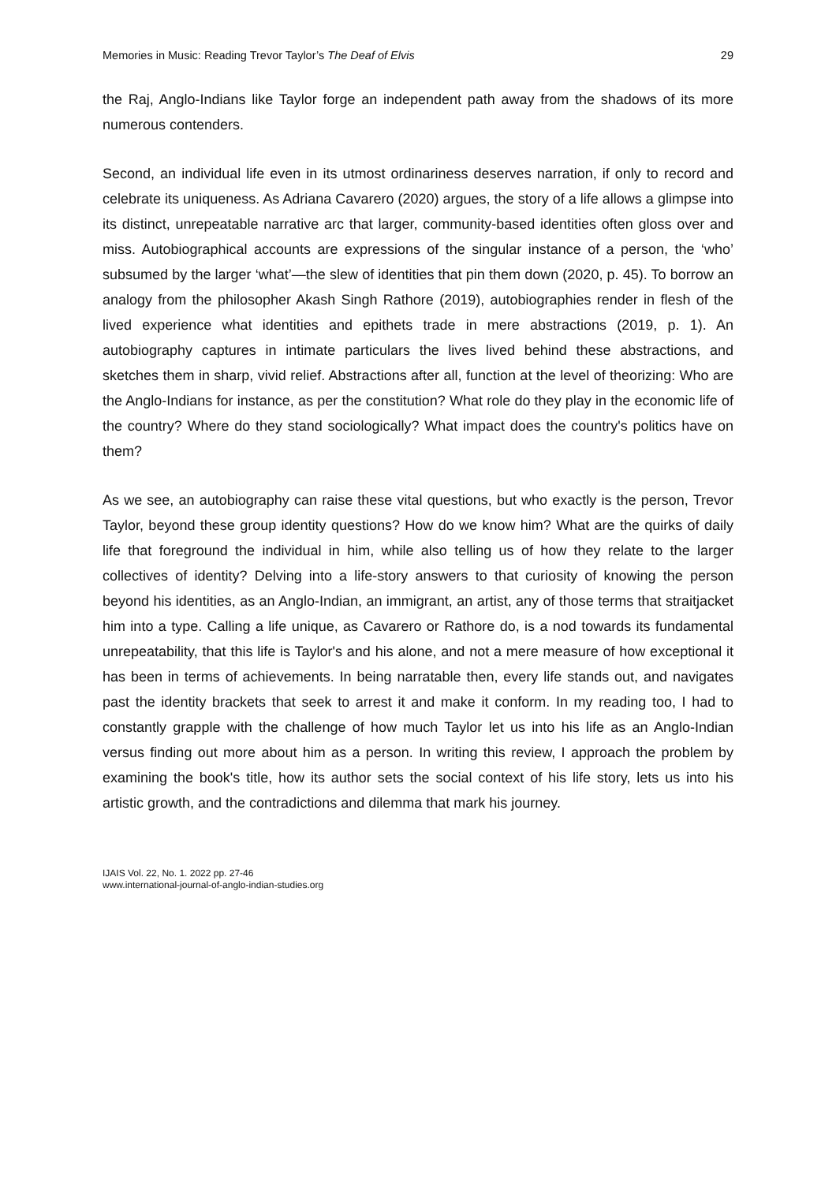Memories in Music: Reading Trevor Taylor’s The Deaf of Elvis 29
the Raj, Anglo-Indians like Taylor forge an independent path away from the shadows of its more numerous contenders.
Second, an individual life even in its utmost ordinariness deserves narration, if only to record and celebrate its uniqueness. As Adriana Cavarero (2020) argues, the story of a life allows a glimpse into its distinct, unrepeatable narrative arc that larger, community-based identities often gloss over and miss. Autobiographical accounts are expressions of the singular instance of a person, the ‘who’ subsumed by the larger ‘what’—the slew of identities that pin them down (2020, p. 45). To borrow an analogy from the philosopher Akash Singh Rathore (2019), autobiographies render in flesh of the lived experience what identities and epithets trade in mere abstractions (2019, p. 1). An autobiography captures in intimate particulars the lives lived behind these abstractions, and sketches them in sharp, vivid relief. Abstractions after all, function at the level of theorizing: Who are the Anglo-Indians for instance, as per the constitution? What role do they play in the economic life of the country? Where do they stand sociologically? What impact does the country's politics have on them?
As we see, an autobiography can raise these vital questions, but who exactly is the person, Trevor Taylor, beyond these group identity questions? How do we know him? What are the quirks of daily life that foreground the individual in him, while also telling us of how they relate to the larger collectives of identity? Delving into a life-story answers to that curiosity of knowing the person beyond his identities, as an Anglo-Indian, an immigrant, an artist, any of those terms that straitjacket him into a type. Calling a life unique, as Cavarero or Rathore do, is a nod towards its fundamental unrepeatability, that this life is Taylor's and his alone, and not a mere measure of how exceptional it has been in terms of achievements. In being narratable then, every life stands out, and navigates past the identity brackets that seek to arrest it and make it conform. In my reading too, I had to constantly grapple with the challenge of how much Taylor let us into his life as an Anglo-Indian versus finding out more about him as a person. In writing this review, I approach the problem by examining the book's title, how its author sets the social context of his life story, lets us into his artistic growth, and the contradictions and dilemma that mark his journey.
IJAIS Vol. 22, No. 1. 2022 pp. 27-46
www.international-journal-of-anglo-indian-studies.org